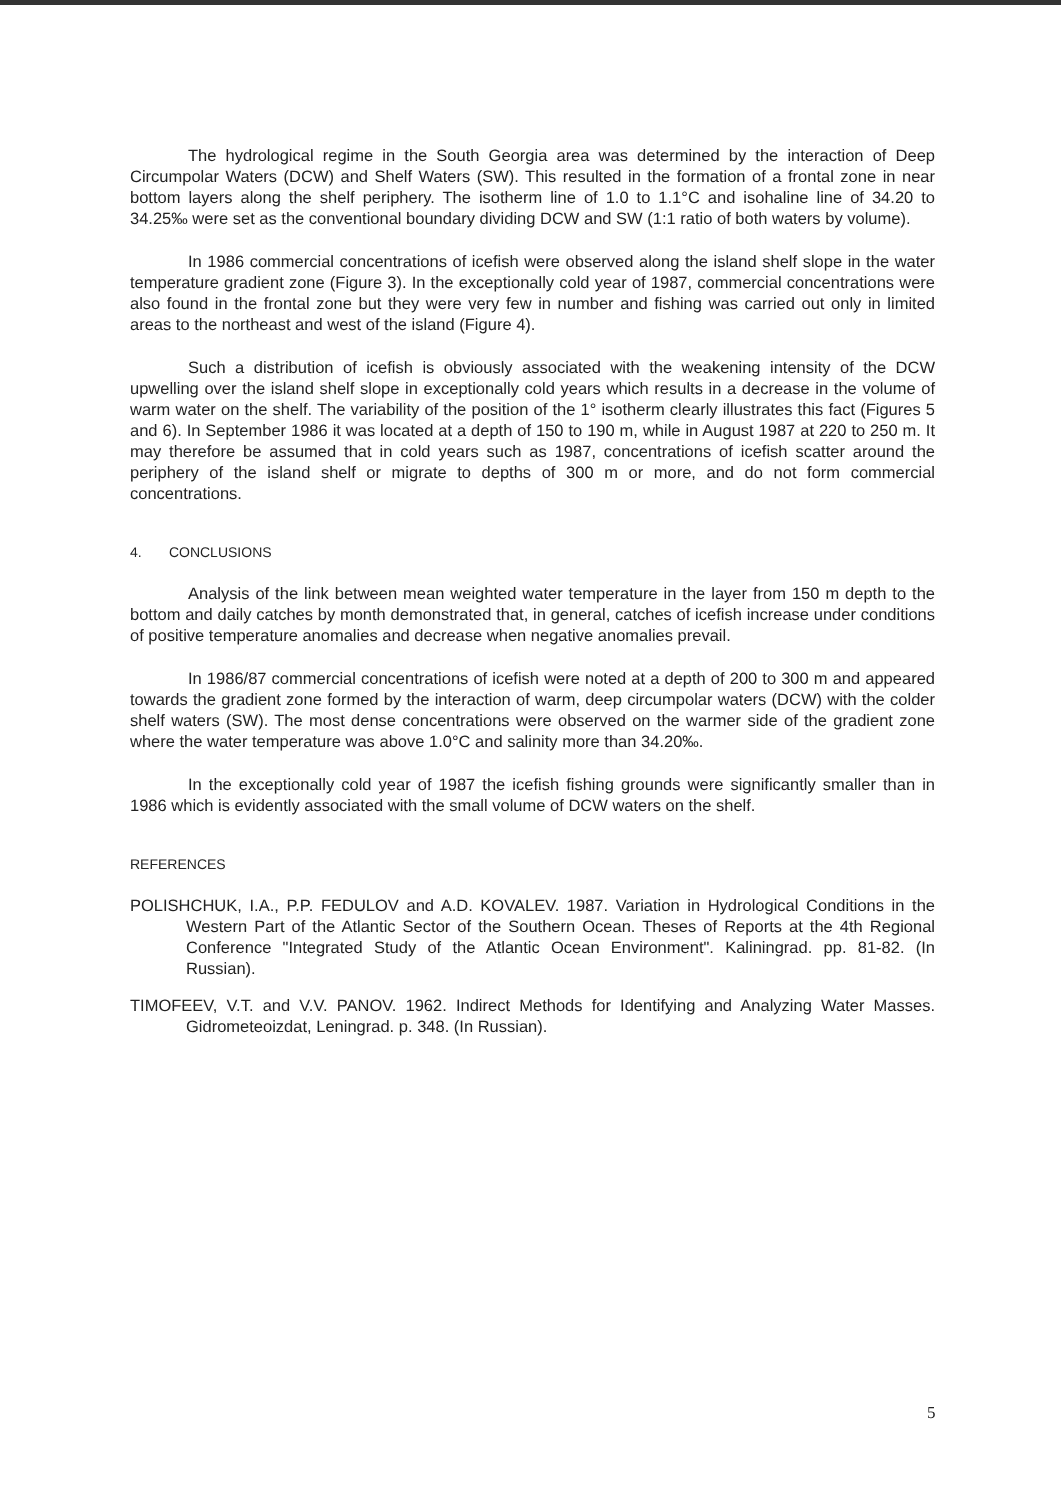The hydrological regime in the South Georgia area was determined by the interaction of Deep Circumpolar Waters (DCW) and Shelf Waters (SW). This resulted in the formation of a frontal zone in near bottom layers along the shelf periphery. The isotherm line of 1.0 to 1.1°C and isohaline line of 34.20 to 34.25‰ were set as the conventional boundary dividing DCW and SW (1:1 ratio of both waters by volume).
In 1986 commercial concentrations of icefish were observed along the island shelf slope in the water temperature gradient zone (Figure 3). In the exceptionally cold year of 1987, commercial concentrations were also found in the frontal zone but they were very few in number and fishing was carried out only in limited areas to the northeast and west of the island (Figure 4).
Such a distribution of icefish is obviously associated with the weakening intensity of the DCW upwelling over the island shelf slope in exceptionally cold years which results in a decrease in the volume of warm water on the shelf. The variability of the position of the 1° isotherm clearly illustrates this fact (Figures 5 and 6). In September 1986 it was located at a depth of 150 to 190 m, while in August 1987 at 220 to 250 m. It may therefore be assumed that in cold years such as 1987, concentrations of icefish scatter around the periphery of the island shelf or migrate to depths of 300 m or more, and do not form commercial concentrations.
4. CONCLUSIONS
Analysis of the link between mean weighted water temperature in the layer from 150 m depth to the bottom and daily catches by month demonstrated that, in general, catches of icefish increase under conditions of positive temperature anomalies and decrease when negative anomalies prevail.
In 1986/87 commercial concentrations of icefish were noted at a depth of 200 to 300 m and appeared towards the gradient zone formed by the interaction of warm, deep circumpolar waters (DCW) with the colder shelf waters (SW). The most dense concentrations were observed on the warmer side of the gradient zone where the water temperature was above 1.0°C and salinity more than 34.20‰.
In the exceptionally cold year of 1987 the icefish fishing grounds were significantly smaller than in 1986 which is evidently associated with the small volume of DCW waters on the shelf.
REFERENCES
POLISHCHUK, I.A., P.P. FEDULOV and A.D. KOVALEV. 1987. Variation in Hydrological Conditions in the Western Part of the Atlantic Sector of the Southern Ocean. Theses of Reports at the 4th Regional Conference "Integrated Study of the Atlantic Ocean Environment". Kaliningrad. pp. 81-82. (In Russian).
TIMOFEEV, V.T. and V.V. PANOV. 1962. Indirect Methods for Identifying and Analyzing Water Masses. Gidrometeoizdat, Leningrad. p. 348. (In Russian).
5